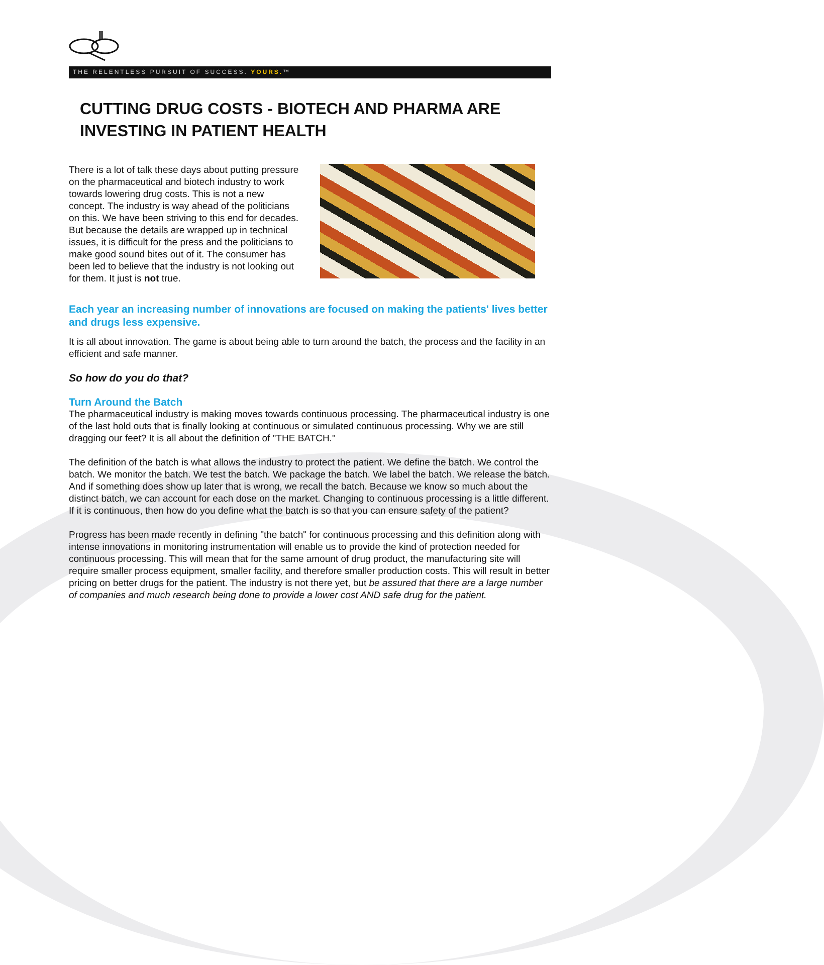THE RELENTLESS PURSUIT OF SUCCESS. YOURS.™
CUTTING DRUG COSTS - BIOTECH AND PHARMA ARE INVESTING IN PATIENT HEALTH
There is a lot of talk these days about putting pressure on the pharmaceutical and biotech industry to work towards lowering drug costs. This is not a new concept. The industry is way ahead of the politicians on this. We have been striving to this end for decades. But because the details are wrapped up in technical issues, it is difficult for the press and the politicians to make good sound bites out of it. The consumer has been led to believe that the industry is not looking out for them. It just is not true.
Each year an increasing number of innovations are focused on making the patients' lives better and drugs less expensive.
It is all about innovation. The game is about being able to turn around the batch, the process and the facility in an efficient and safe manner.
So how do you do that?
Turn Around the Batch
The pharmaceutical industry is making moves towards continuous processing. The pharmaceutical industry is one of the last hold outs that is finally looking at continuous or simulated continuous processing. Why we are still dragging our feet? It is all about the definition of "THE BATCH."
The definition of the batch is what allows the industry to protect the patient. We define the batch. We control the batch. We monitor the batch. We test the batch. We package the batch. We label the batch. We release the batch. And if something does show up later that is wrong, we recall the batch. Because we know so much about the distinct batch, we can account for each dose on the market. Changing to continuous processing is a little different. If it is continuous, then how do you define what the batch is so that you can ensure safety of the patient?
Progress has been made recently in defining "the batch" for continuous processing and this definition along with intense innovations in monitoring instrumentation will enable us to provide the kind of protection needed for continuous processing. This will mean that for the same amount of drug product, the manufacturing site will require smaller process equipment, smaller facility, and therefore smaller production costs. This will result in better pricing on better drugs for the patient. The industry is not there yet, but be assured that there are a large number of companies and much research being done to provide a lower cost AND safe drug for the patient.